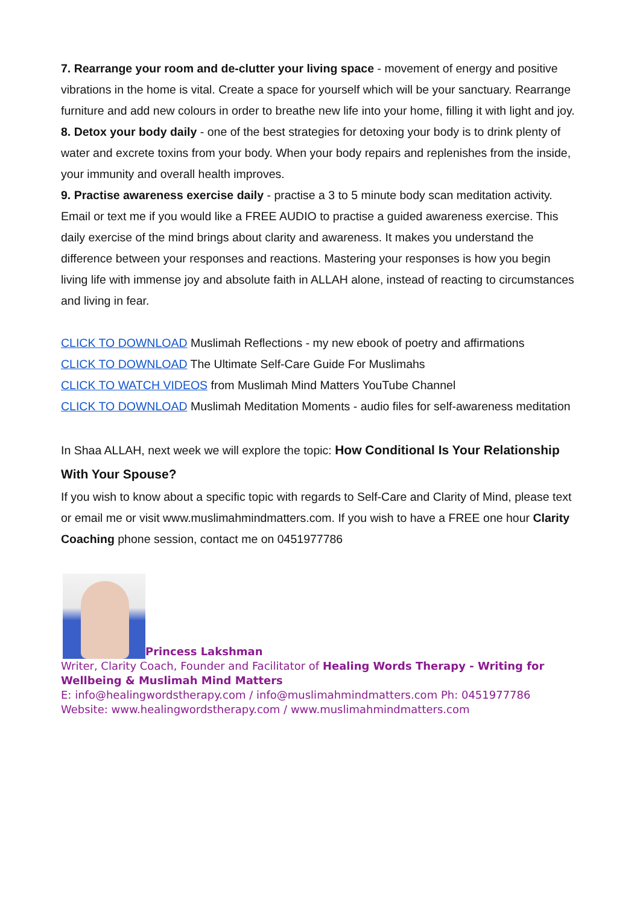7. Rearrange your room and de-clutter your living space - movement of energy and positive vibrations in the home is vital. Create a space for yourself which will be your sanctuary. Rearrange furniture and add new colours in order to breathe new life into your home, filling it with light and joy.
8. Detox your body daily - one of the best strategies for detoxing your body is to drink plenty of water and excrete toxins from your body. When your body repairs and replenishes from the inside, your immunity and overall health improves.
9. Practise awareness exercise daily - practise a 3 to 5 minute body scan meditation activity. Email or text me if you would like a FREE AUDIO to practise a guided awareness exercise. This daily exercise of the mind brings about clarity and awareness. It makes you understand the difference between your responses and reactions. Mastering your responses is how you begin living life with immense joy and absolute faith in ALLAH alone, instead of reacting to circumstances and living in fear.
CLICK TO DOWNLOAD Muslimah Reflections - my new ebook of poetry and affirmations
CLICK TO DOWNLOAD The Ultimate Self-Care Guide For Muslimahs
CLICK TO WATCH VIDEOS from Muslimah Mind Matters YouTube Channel
CLICK TO DOWNLOAD Muslimah Meditation Moments - audio files for self-awareness meditation
In Shaa ALLAH, next week we will explore the topic: How Conditional Is Your Relationship With Your Spouse?
If you wish to know about a specific topic with regards to Self-Care and Clarity of Mind, please text or email me or visit www.muslimahmindmatters.com. If you wish to have a FREE one hour Clarity Coaching phone session, contact me on 0451977786
Princess Lakshman
Writer, Clarity Coach, Founder and Facilitator of Healing Words Therapy - Writing for Wellbeing & Muslimah Mind Matters
E: info@healingwordstherapy.com / info@muslimahmindmatters.com Ph: 0451977786
Website: www.healingwordstherapy.com / www.muslimahmindmatters.com